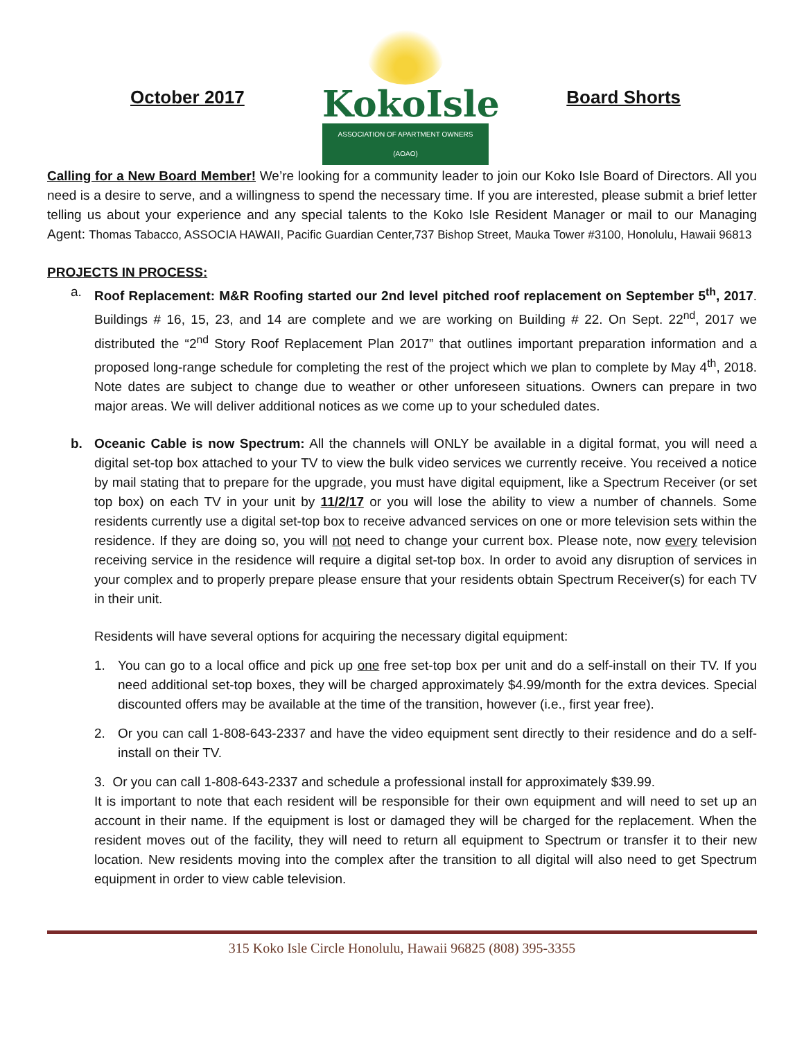October 2017
KokoIsle
ASSOCIATION OF APARTMENT OWNERS (AOAO)
Board Shorts
Calling for a New Board Member! We’re looking for a community leader to join our Koko Isle Board of Directors. All you need is a desire to serve, and a willingness to spend the necessary time. If you are interested, please submit a brief letter telling us about your experience and any special talents to the Koko Isle Resident Manager or mail to our Managing Agent: Thomas Tabacco, ASSOCIA HAWAII, Pacific Guardian Center,737 Bishop Street, Mauka Tower #3100, Honolulu, Hawaii 96813
PROJECTS IN PROCESS:
a. Roof Replacement: M&R Roofing started our 2nd level pitched roof replacement on September 5<sup>th</sup>, 2017. Buildings # 16, 15, 23, and 14 are complete and we are working on Building # 22. On Sept. 22<sup>nd</sup>, 2017 we distributed the “2<sup>nd</sup> Story Roof Replacement Plan 2017” that outlines important preparation information and a proposed long-range schedule for completing the rest of the project which we plan to complete by May 4<sup>th</sup>, 2018. Note dates are subject to change due to weather or other unforeseen situations. Owners can prepare in two major areas. We will deliver additional notices as we come up to your scheduled dates.
b. Oceanic Cable is now Spectrum: All the channels will ONLY be available in a digital format, you will need a digital set-top box attached to your TV to view the bulk video services we currently receive. You received a notice by mail stating that to prepare for the upgrade, you must have digital equipment, like a Spectrum Receiver (or set top box) on each TV in your unit by 11/2/17 or you will lose the ability to view a number of channels. Some residents currently use a digital set-top box to receive advanced services on one or more television sets within the residence. If they are doing so, you will not need to change your current box. Please note, now every television receiving service in the residence will require a digital set-top box. In order to avoid any disruption of services in your complex and to properly prepare please ensure that your residents obtain Spectrum Receiver(s) for each TV in their unit.
Residents will have several options for acquiring the necessary digital equipment:
1. You can go to a local office and pick up one free set-top box per unit and do a self-install on their TV. If you need additional set-top boxes, they will be charged approximately $4.99/month for the extra devices. Special discounted offers may be available at the time of the transition, however (i.e., first year free).
2. Or you can call 1-808-643-2337 and have the video equipment sent directly to their residence and do a self-install on their TV.
3. Or you can call 1-808-643-2337 and schedule a professional install for approximately $39.99.
It is important to note that each resident will be responsible for their own equipment and will need to set up an account in their name. If the equipment is lost or damaged they will be charged for the replacement. When the resident moves out of the facility, they will need to return all equipment to Spectrum or transfer it to their new location. New residents moving into the complex after the transition to all digital will also need to get Spectrum equipment in order to view cable television.
315 Koko Isle Circle Honolulu, Hawaii 96825 (808) 395-3355